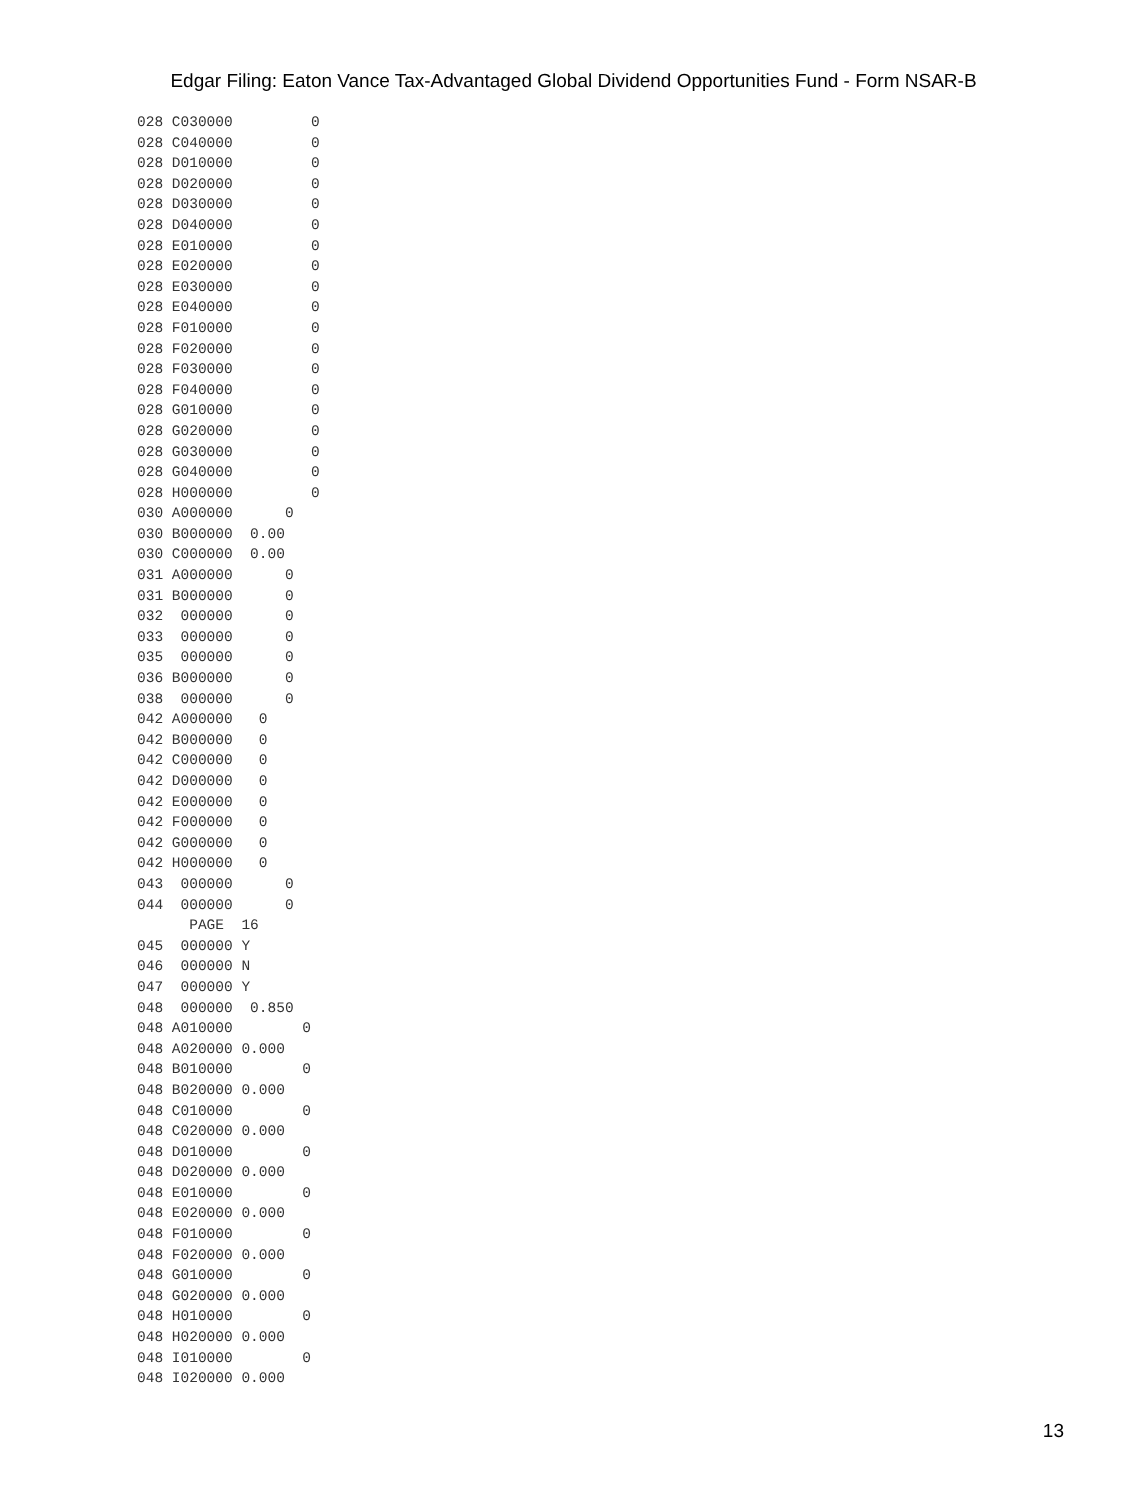Edgar Filing: Eaton Vance Tax-Advantaged Global Dividend Opportunities Fund - Form NSAR-B
028 C030000         0
028 C040000         0
028 D010000         0
028 D020000         0
028 D030000         0
028 D040000         0
028 E010000         0
028 E020000         0
028 E030000         0
028 E040000         0
028 F010000         0
028 F020000         0
028 F030000         0
028 F040000         0
028 G010000         0
028 G020000         0
028 G030000         0
028 G040000         0
028 H000000         0
030 A000000      0
030 B000000  0.00
030 C000000  0.00
031 A000000      0
031 B000000      0
032  000000      0
033  000000      0
035  000000      0
036 B000000      0
038  000000      0
042 A000000   0
042 B000000   0
042 C000000   0
042 D000000   0
042 E000000   0
042 F000000   0
042 G000000   0
042 H000000   0
043  000000      0
044  000000      0
      PAGE  16
045  000000 Y
046  000000 N
047  000000 Y
048  000000  0.850
048 A010000        0
048 A020000 0.000
048 B010000        0
048 B020000 0.000
048 C010000        0
048 C020000 0.000
048 D010000        0
048 D020000 0.000
048 E010000        0
048 E020000 0.000
048 F010000        0
048 F020000 0.000
048 G010000        0
048 G020000 0.000
048 H010000        0
048 H020000 0.000
048 I010000        0
048 I020000 0.000
13